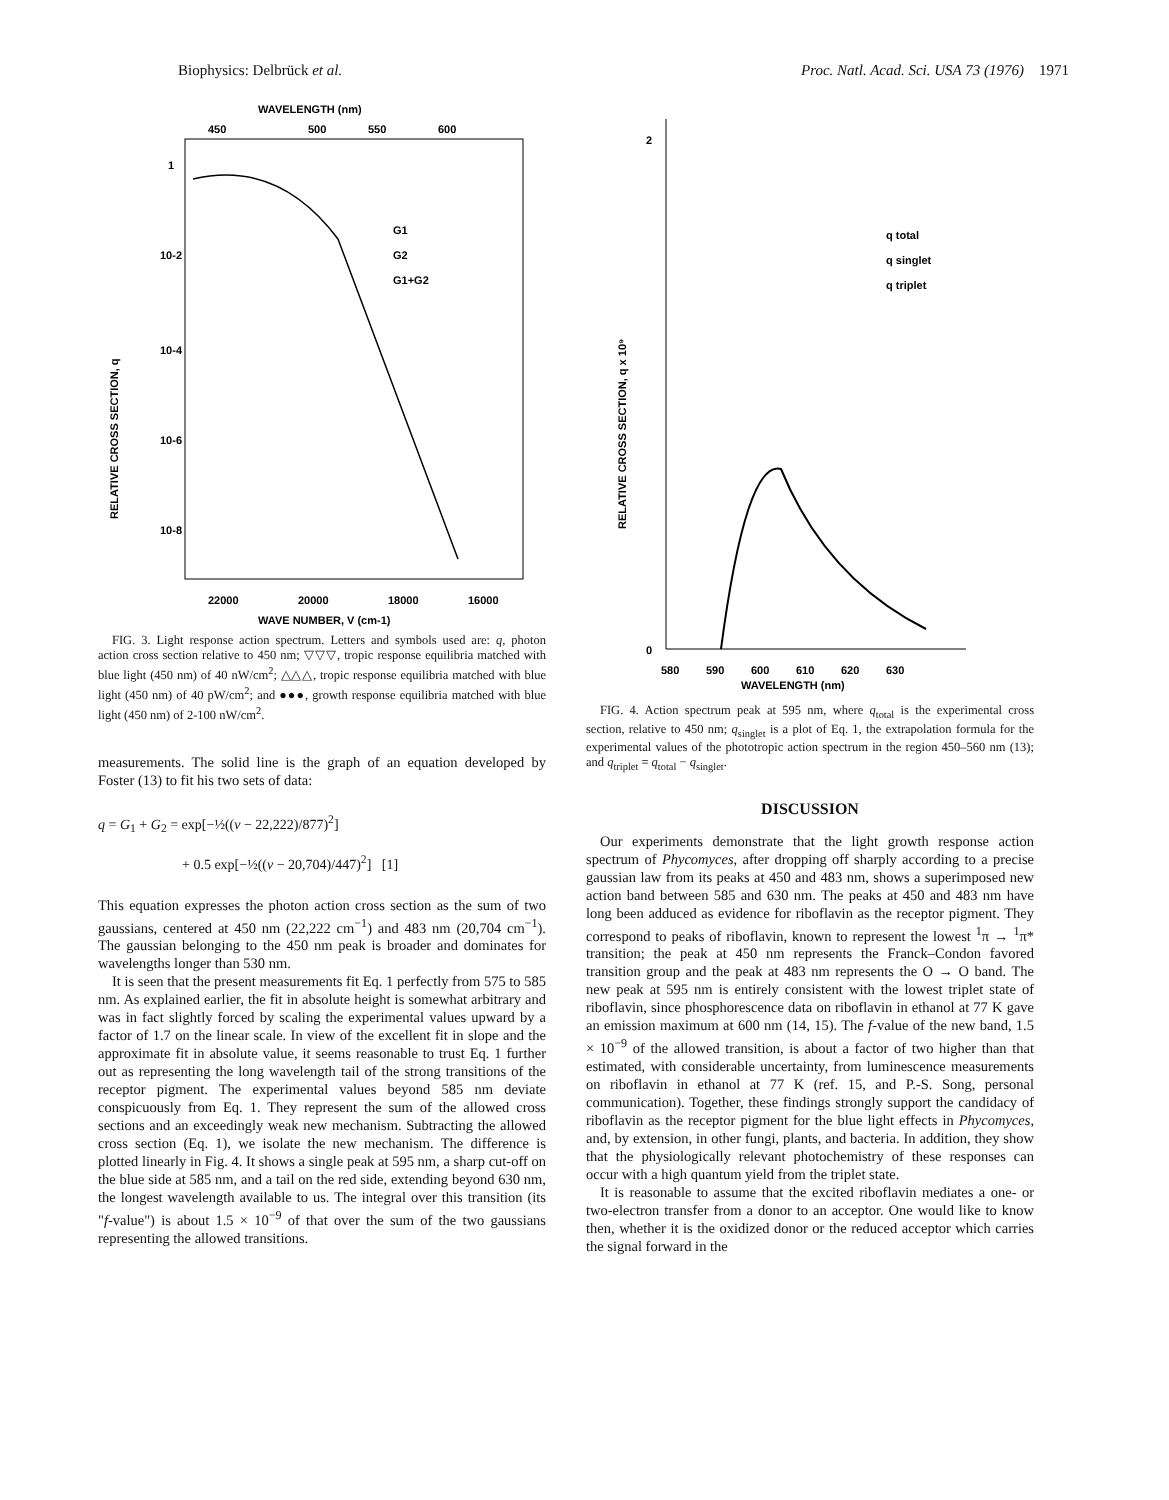Biophysics: Delbrück et al. Proc. Natl. Acad. Sci. USA 73 (1976) 1971
WAVELENGTH (nm)
450
500
550
600
1
10-2
10-4
10-6
10-8
G1
G2
G1+G2
22000
20000
18000
16000
WAVE NUMBER, V (cm-1)
RELATIVE CROSS SECTION, q
FIG. 3. Light response action spectrum. Letters and symbols used are: q, photon action cross section relative to 450 nm; ▽▽▽, tropic response equilibria matched with blue light (450 nm) of 40 nW/cm<sup>2</sup>; △△△, tropic response equilibria matched with blue light (450 nm) of 40 pW/cm<sup>2</sup>; and ●●●, growth response equilibria matched with blue light (450 nm) of 2-100 nW/cm<sup>2</sup>.
measurements. The solid line is the graph of an equation developed by Foster (13) to fit his two sets of data:
q = G<sub>1</sub> + G<sub>2</sub> = exp[−½((ν − 22,222)/877)<sup>2</sup>]
+ 0.5 exp[−½((ν − 20,704)/447)<sup>2</sup>] [1]
This equation expresses the photon action cross section as the sum of two gaussians, centered at 450 nm (22,222 cm<sup>−1</sup>) and 483 nm (20,704 cm<sup>−1</sup>). The gaussian belonging to the 450 nm peak is broader and dominates for wavelengths longer than 530 nm.
It is seen that the present measurements fit Eq. 1 perfectly from 575 to 585 nm. As explained earlier, the fit in absolute height is somewhat arbitrary and was in fact slightly forced by scaling the experimental values upward by a factor of 1.7 on the linear scale. In view of the excellent fit in slope and the approximate fit in absolute value, it seems reasonable to trust Eq. 1 further out as representing the long wavelength tail of the strong transitions of the receptor pigment. The experimental values beyond 585 nm deviate conspicuously from Eq. 1. They represent the sum of the allowed cross sections and an exceedingly weak new mechanism. Subtracting the allowed cross section (Eq. 1), we isolate the new mechanism. The difference is plotted linearly in Fig. 4. It shows a single peak at 595 nm, a sharp cut-off on the blue side at 585 nm, and a tail on the red side, extending beyond 630 nm, the longest wavelength available to us. The integral over this transition (its "f-value") is about 1.5 × 10<sup>−9</sup> of that over the sum of the two gaussians representing the allowed transitions.
2
0
q total
q singlet
q triplet
580
590
600
610
620
630
WAVELENGTH (nm)
RELATIVE CROSS SECTION, q x 10⁹
FIG. 4. Action spectrum peak at 595 nm, where q<sub>total</sub> is the experimental cross section, relative to 450 nm; q<sub>singlet</sub> is a plot of Eq. 1, the extrapolation formula for the experimental values of the phototropic action spectrum in the region 450–560 nm (13); and q<sub>triplet</sub> = q<sub>total</sub> − q<sub>singlet</sub>.
DISCUSSION
Our experiments demonstrate that the light growth response action spectrum of Phycomyces, after dropping off sharply according to a precise gaussian law from its peaks at 450 and 483 nm, shows a superimposed new action band between 585 and 630 nm. The peaks at 450 and 483 nm have long been adduced as evidence for riboflavin as the receptor pigment. They correspond to peaks of riboflavin, known to represent the lowest <sup>1</sup>π → <sup>1</sup>π* transition; the peak at 450 nm represents the Franck–Condon favored transition group and the peak at 483 nm represents the O → O band. The new peak at 595 nm is entirely consistent with the lowest triplet state of riboflavin, since phosphorescence data on riboflavin in ethanol at 77 K gave an emission maximum at 600 nm (14, 15). The f-value of the new band, 1.5 × 10<sup>−9</sup> of the allowed transition, is about a factor of two higher than that estimated, with considerable uncertainty, from luminescence measurements on riboflavin in ethanol at 77 K (ref. 15, and P.-S. Song, personal communication). Together, these findings strongly support the candidacy of riboflavin as the receptor pigment for the blue light effects in Phycomyces, and, by extension, in other fungi, plants, and bacteria. In addition, they show that the physiologically relevant photochemistry of these responses can occur with a high quantum yield from the triplet state.
It is reasonable to assume that the excited riboflavin mediates a one- or two-electron transfer from a donor to an acceptor. One would like to know then, whether it is the oxidized donor or the reduced acceptor which carries the signal forward in the